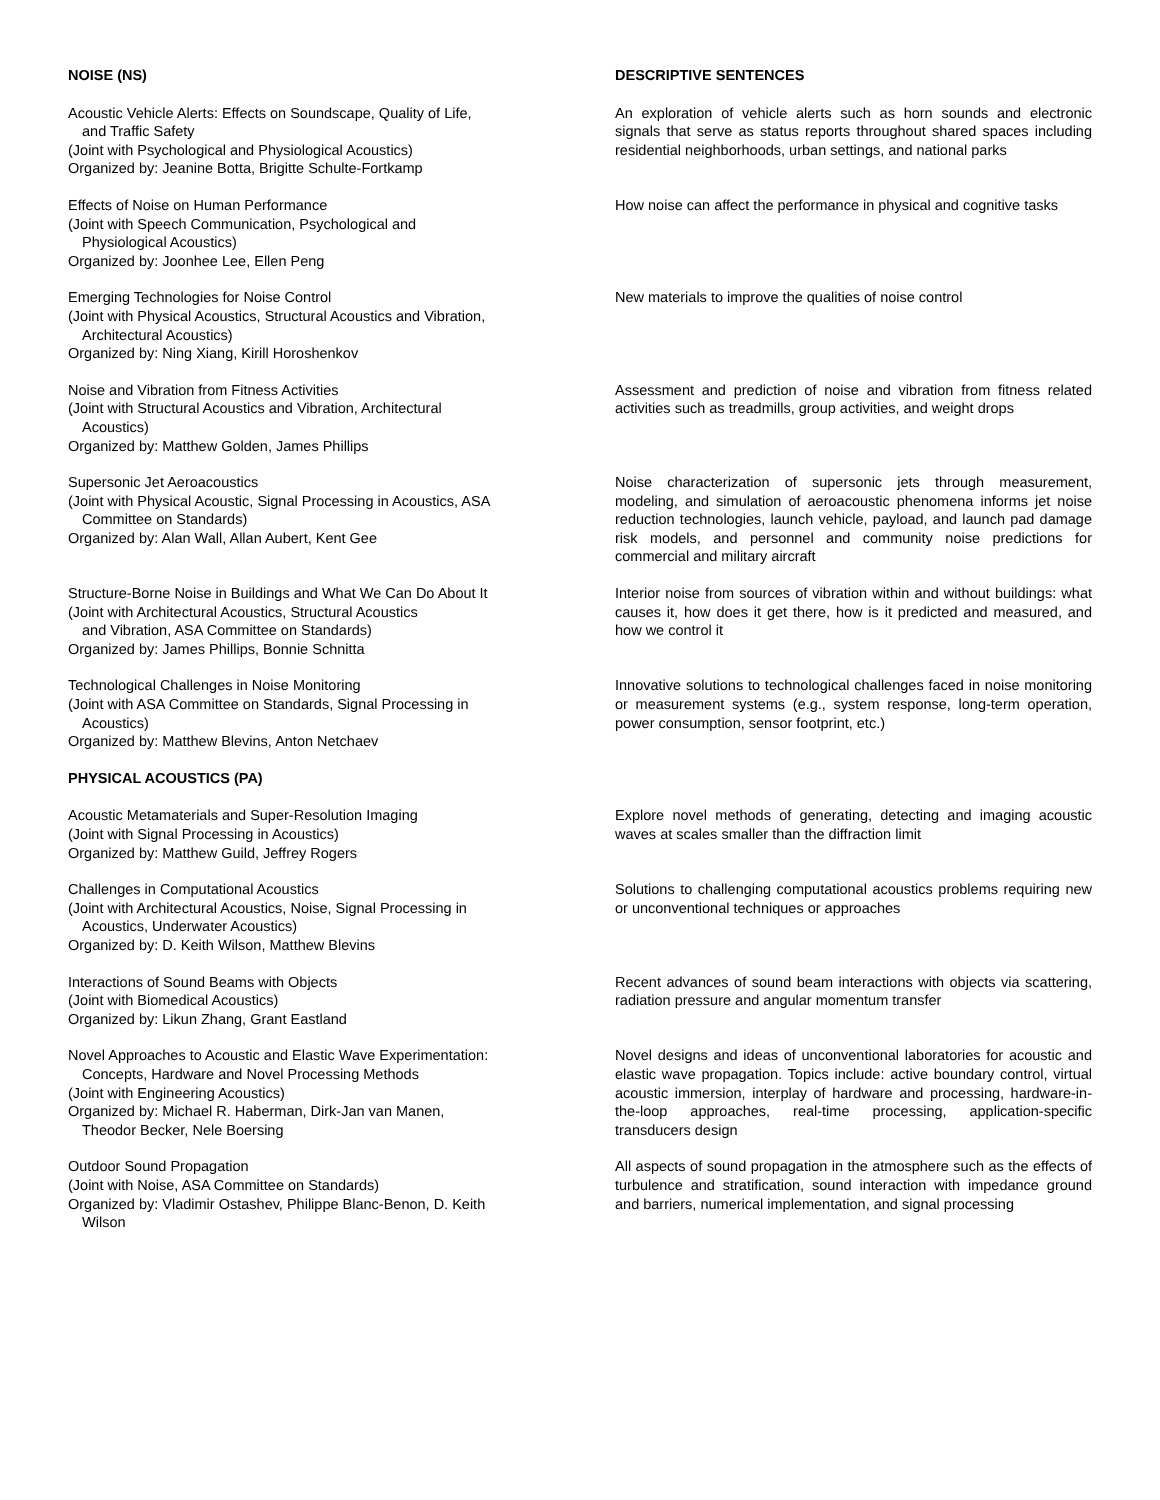NOISE (NS) DESCRIPTIVE SENTENCES
Acoustic Vehicle Alerts: Effects on Soundscape, Quality of Life,
and Traffic Safety
(Joint with Psychological and Physiological Acoustics)
Organized by: Jeanine Botta, Brigitte Schulte-Fortkamp
An exploration of vehicle alerts such as horn sounds and electronic signals that serve as status reports throughout shared spaces including residential neighborhoods, urban settings, and national parks
Effects of Noise on Human Performance
(Joint with Speech Communication, Psychological and
Physiological Acoustics)
Organized by: Joonhee Lee, Ellen Peng
How noise can affect the performance in physical and cognitive tasks
Emerging Technologies for Noise Control
(Joint with Physical Acoustics, Structural Acoustics and Vibration,
Architectural Acoustics)
Organized by: Ning Xiang, Kirill Horoshenkov
New materials to improve the qualities of noise control
Noise and Vibration from Fitness Activities
(Joint with Structural Acoustics and Vibration, Architectural
Acoustics)
Organized by: Matthew Golden, James Phillips
Assessment and prediction of noise and vibration from fitness related activities such as treadmills, group activities, and weight drops
Supersonic Jet Aeroacoustics
(Joint with Physical Acoustic, Signal Processing in Acoustics, ASA
Committee on Standards)
Organized by: Alan Wall, Allan Aubert, Kent Gee
Noise characterization of supersonic jets through measurement, modeling, and simulation of aeroacoustic phenomena informs jet noise reduction technologies, launch vehicle, payload, and launch pad damage risk models, and personnel and community noise predictions for commercial and military aircraft
Structure-Borne Noise in Buildings and What We Can Do About It
(Joint with Architectural Acoustics, Structural Acoustics
and Vibration, ASA Committee on Standards)
Organized by: James Phillips, Bonnie Schnitta
Interior noise from sources of vibration within and without buildings: what causes it, how does it get there, how is it predicted and measured, and how we control it
Technological Challenges in Noise Monitoring
(Joint with ASA Committee on Standards, Signal Processing in
Acoustics)
Organized by: Matthew Blevins, Anton Netchaev
Innovative solutions to technological challenges faced in noise monitoring or measurement systems (e.g., system response, long-term operation, power consumption, sensor footprint, etc.)
PHYSICAL ACOUSTICS (PA)
Acoustic Metamaterials and Super-Resolution Imaging
(Joint with Signal Processing in Acoustics)
Organized by: Matthew Guild, Jeffrey Rogers
Explore novel methods of generating, detecting and imaging acoustic waves at scales smaller than the diffraction limit
Challenges in Computational Acoustics
(Joint with Architectural Acoustics, Noise, Signal Processing in
Acoustics, Underwater Acoustics)
Organized by: D. Keith Wilson, Matthew Blevins
Solutions to challenging computational acoustics problems requiring new or unconventional techniques or approaches
Interactions of Sound Beams with Objects
(Joint with Biomedical Acoustics)
Organized by: Likun Zhang, Grant Eastland
Recent advances of sound beam interactions with objects via scattering, radiation pressure and angular momentum transfer
Novel Approaches to Acoustic and Elastic Wave Experimentation:
Concepts, Hardware and Novel Processing Methods
(Joint with Engineering Acoustics)
Organized by: Michael R. Haberman, Dirk-Jan van Manen,
Theodor Becker, Nele Boersing
Novel designs and ideas of unconventional laboratories for acoustic and elastic wave propagation. Topics include: active boundary control, virtual acoustic immersion, interplay of hardware and processing, hardware-in-the-loop approaches, real-time processing, application-specific transducers design
Outdoor Sound Propagation
(Joint with Noise, ASA Committee on Standards)
Organized by: Vladimir Ostashev, Philippe Blanc-Benon, D. Keith
Wilson
All aspects of sound propagation in the atmosphere such as the effects of turbulence and stratification, sound interaction with impedance ground and barriers, numerical implementation, and signal processing